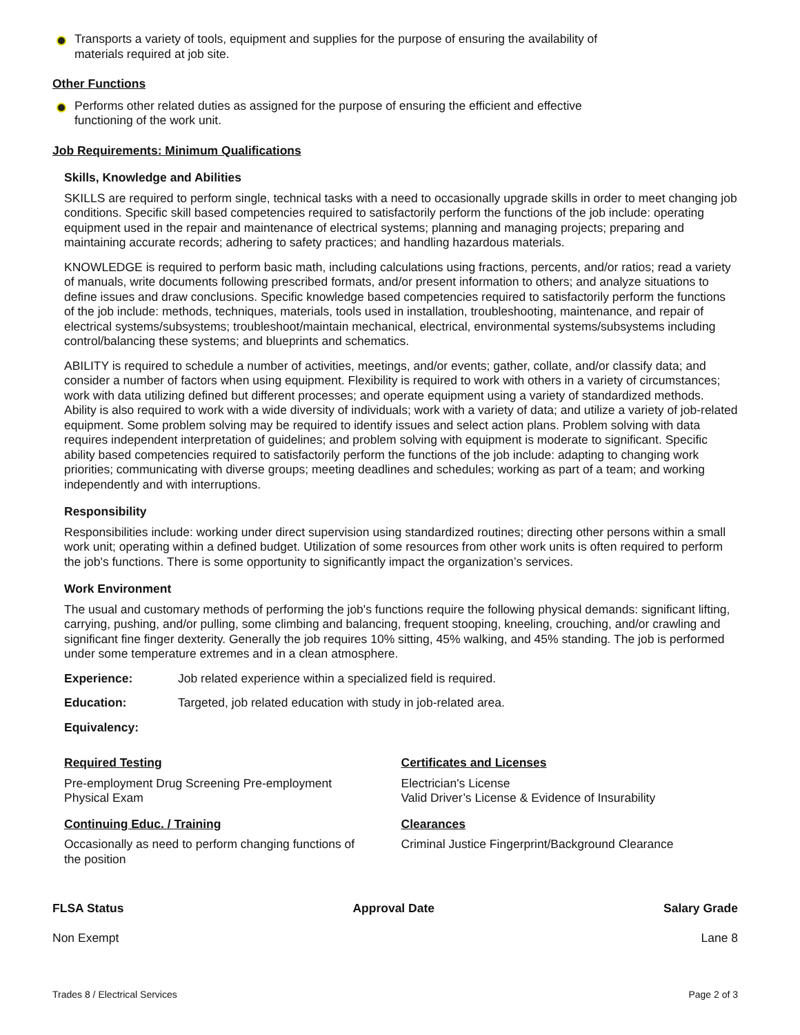Transports a variety of tools, equipment and supplies for the purpose of ensuring the availability of
materials required at job site.
Other Functions
Performs other related duties as assigned for the purpose of ensuring the efficient and effective
functioning of the work unit.
Job Requirements: Minimum Qualifications
Skills, Knowledge and Abilities
SKILLS are required to perform single, technical tasks with a need to occasionally upgrade skills in order to meet changing job conditions. Specific skill based competencies required to satisfactorily perform the functions of the job include: operating equipment used in the repair and maintenance of electrical systems; planning and managing projects; preparing and maintaining accurate records; adhering to safety practices; and handling hazardous materials.
KNOWLEDGE is required to perform basic math, including calculations using fractions, percents, and/or ratios; read a variety of manuals, write documents following prescribed formats, and/or present information to others; and analyze situations to define issues and draw conclusions. Specific knowledge based competencies required to satisfactorily perform the functions of the job include: methods, techniques, materials, tools used in installation, troubleshooting, maintenance, and repair of electrical systems/subsystems; troubleshoot/maintain mechanical, electrical, environmental systems/subsystems including control/balancing these systems; and blueprints and schematics.
ABILITY is required to schedule a number of activities, meetings, and/or events; gather, collate, and/or classify data; and consider a number of factors when using equipment. Flexibility is required to work with others in a variety of circumstances; work with data utilizing defined but different processes; and operate equipment using a variety of standardized methods. Ability is also required to work with a wide diversity of individuals; work with a variety of data; and utilize a variety of job-related equipment. Some problem solving may be required to identify issues and select action plans. Problem solving with data requires independent interpretation of guidelines; and problem solving with equipment is moderate to significant. Specific ability based competencies required to satisfactorily perform the functions of the job include: adapting to changing work priorities; communicating with diverse groups; meeting deadlines and schedules; working as part of a team; and working independently and with interruptions.
Responsibility
Responsibilities include: working under direct supervision using standardized routines; directing other persons within a small work unit; operating within a defined budget. Utilization of some resources from other work units is often required to perform the job's functions. There is some opportunity to significantly impact the organization’s services.
Work Environment
The usual and customary methods of performing the job's functions require the following physical demands: significant lifting, carrying, pushing, and/or pulling, some climbing and balancing, frequent stooping, kneeling, crouching, and/or crawling and significant fine finger dexterity. Generally the job requires 10% sitting, 45% walking, and 45% standing. The job is performed under some temperature extremes and in a clean atmosphere.
Experience: Job related experience within a specialized field is required.
Education: Targeted, job related education with study in job-related area.
Equivalency:
Required Testing
Pre-employment Drug Screening Pre-employment
Physical Exam
Continuing Educ. / Training
Occasionally as need to perform changing functions of
the position
Certificates and Licenses
Electrician's License
Valid Driver’s License & Evidence of Insurability
Clearances
Criminal Justice Fingerprint/Background Clearance
FLSA Status
Non Exempt
Approval Date Salary Grade
Lane 8
Trades 8 / Electrical Services Page 2 of 3